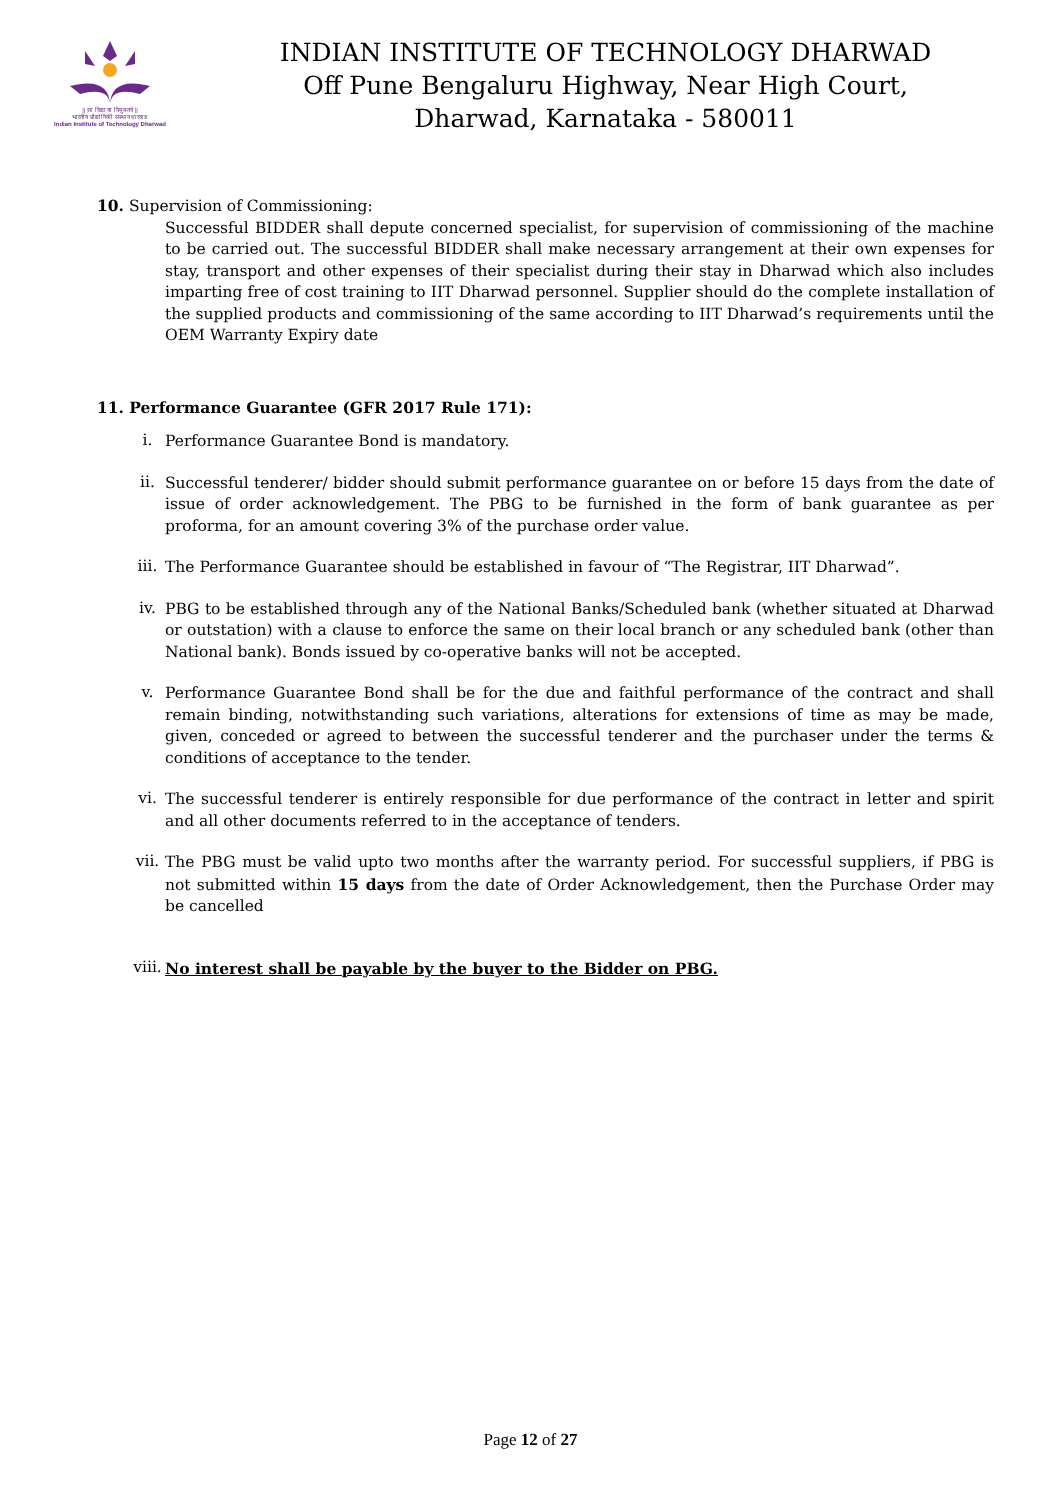|| सा विद्या या विमुक्तये ||
भारतीय प्रौद्योगिकी संस्थान धारवाड
Indian Institute of Technology Dharwad
INDIAN INSTITUTE OF TECHNOLOGY DHARWAD
Off Pune Bengaluru Highway, Near High Court,
Dharwad, Karnataka - 580011
10. Supervision of Commissioning:
Successful BIDDER shall depute concerned specialist, for supervision of commissioning of the machine to be carried out. The successful BIDDER shall make necessary arrangement at their own expenses for stay, transport and other expenses of their specialist during their stay in Dharwad which also includes imparting free of cost training to IIT Dharwad personnel. Supplier should do the complete installation of the supplied products and commissioning of the same according to IIT Dharwad’s requirements until the OEM Warranty Expiry date
11. Performance Guarantee (GFR 2017 Rule 171):
i.
Performance Guarantee Bond is mandatory.
ii.
Successful tenderer/ bidder should submit performance guarantee on or before 15 days from the date of issue of order acknowledgement. The PBG to be furnished in the form of bank guarantee as per proforma, for an amount covering 3% of the purchase order value.
iii.
The Performance Guarantee should be established in favour of “The Registrar, IIT Dharwad”.
iv.
PBG to be established through any of the National Banks/Scheduled bank (whether situated at Dharwad or outstation) with a clause to enforce the same on their local branch or any scheduled bank (other than National bank). Bonds issued by co-operative banks will not be accepted.
v.
Performance Guarantee Bond shall be for the due and faithful performance of the contract and shall remain binding, notwithstanding such variations, alterations for extensions of time as may be made, given, conceded or agreed to between the successful tenderer and the purchaser under the terms & conditions of acceptance to the tender.
vi.
The successful tenderer is entirely responsible for due performance of the contract in letter and spirit and all other documents referred to in the acceptance of tenders.
vii.
The PBG must be valid upto two months after the warranty period. For successful suppliers, if PBG is not submitted within 15 days from the date of Order Acknowledgement, then the Purchase Order may be cancelled
viii.
No interest shall be payable by the buyer to the Bidder on PBG.
Page 12 of 27